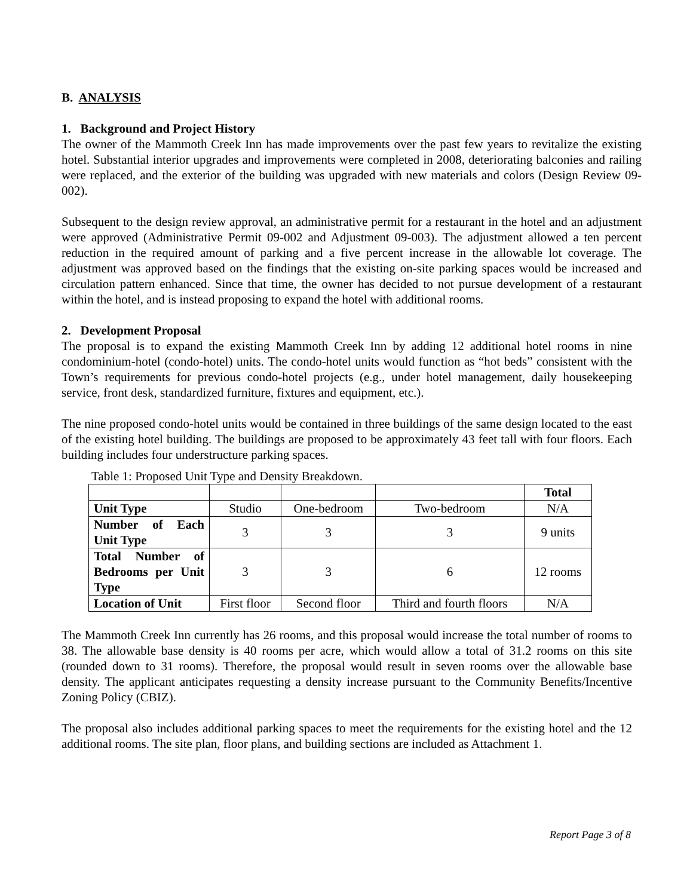B. ANALYSIS
1. Background and Project History
The owner of the Mammoth Creek Inn has made improvements over the past few years to revitalize the existing hotel. Substantial interior upgrades and improvements were completed in 2008, deteriorating balconies and railing were replaced, and the exterior of the building was upgraded with new materials and colors (Design Review 09-002).
Subsequent to the design review approval, an administrative permit for a restaurant in the hotel and an adjustment were approved (Administrative Permit 09-002 and Adjustment 09-003). The adjustment allowed a ten percent reduction in the required amount of parking and a five percent increase in the allowable lot coverage. The adjustment was approved based on the findings that the existing on-site parking spaces would be increased and circulation pattern enhanced. Since that time, the owner has decided to not pursue development of a restaurant within the hotel, and is instead proposing to expand the hotel with additional rooms.
2. Development Proposal
The proposal is to expand the existing Mammoth Creek Inn by adding 12 additional hotel rooms in nine condominium-hotel (condo-hotel) units. The condo-hotel units would function as “hot beds” consistent with the Town’s requirements for previous condo-hotel projects (e.g., under hotel management, daily housekeeping service, front desk, standardized furniture, fixtures and equipment, etc.).
The nine proposed condo-hotel units would be contained in three buildings of the same design located to the east of the existing hotel building. The buildings are proposed to be approximately 43 feet tall with four floors. Each building includes four understructure parking spaces.
Table 1: Proposed Unit Type and Density Breakdown.
| | | | | Total |
| Unit Type | Studio | One-bedroom | Two-bedroom | N/A |
| Number of Each Unit Type | 3 | 3 | 3 | 9 units |
| Total Number of Bedrooms per Unit Type | 3 | 3 | 6 | 12 rooms |
| Location of Unit | First floor | Second floor | Third and fourth floors | N/A |
The Mammoth Creek Inn currently has 26 rooms, and this proposal would increase the total number of rooms to 38. The allowable base density is 40 rooms per acre, which would allow a total of 31.2 rooms on this site (rounded down to 31 rooms). Therefore, the proposal would result in seven rooms over the allowable base density. The applicant anticipates requesting a density increase pursuant to the Community Benefits/Incentive Zoning Policy (CBIZ).
The proposal also includes additional parking spaces to meet the requirements for the existing hotel and the 12 additional rooms. The site plan, floor plans, and building sections are included as Attachment 1.
Report Page 3 of 8